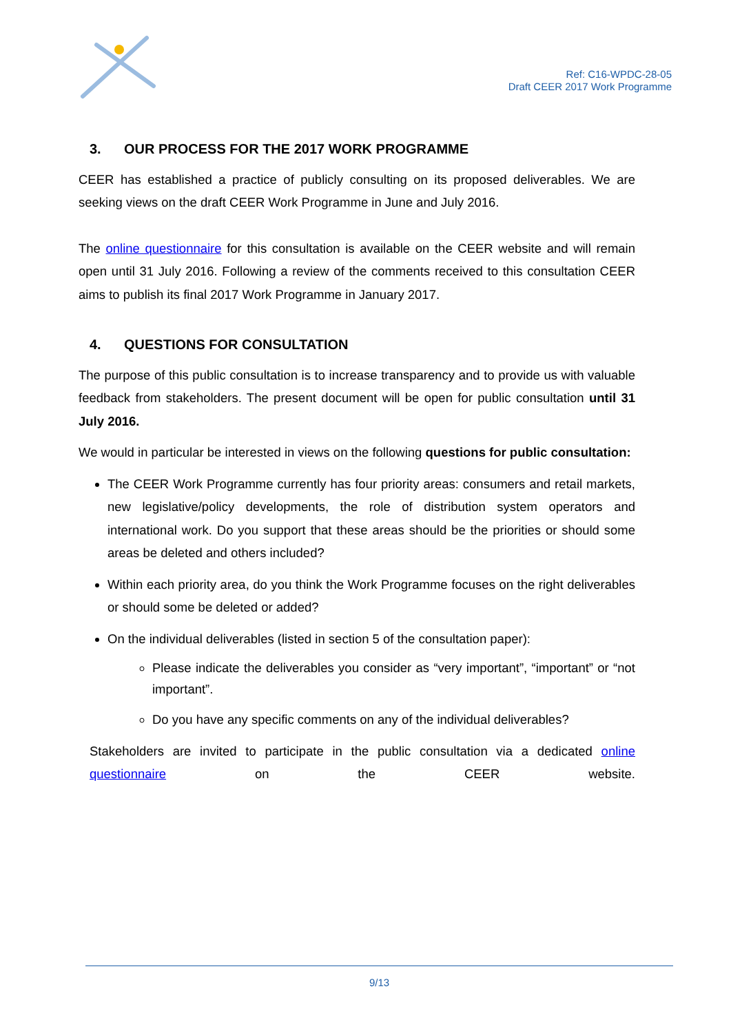Ref: C16-WPDC-28-05
Draft CEER 2017 Work Programme
3. OUR PROCESS FOR THE 2017 WORK PROGRAMME
CEER has established a practice of publicly consulting on its proposed deliverables. We are seeking views on the draft CEER Work Programme in June and July 2016.
The online questionnaire for this consultation is available on the CEER website and will remain open until 31 July 2016. Following a review of the comments received to this consultation CEER aims to publish its final 2017 Work Programme in January 2017.
4. QUESTIONS FOR CONSULTATION
The purpose of this public consultation is to increase transparency and to provide us with valuable feedback from stakeholders. The present document will be open for public consultation until 31 July 2016.
We would in particular be interested in views on the following questions for public consultation:
The CEER Work Programme currently has four priority areas: consumers and retail markets, new legislative/policy developments, the role of distribution system operators and international work. Do you support that these areas should be the priorities or should some areas be deleted and others included?
Within each priority area, do you think the Work Programme focuses on the right deliverables or should some be deleted or added?
On the individual deliverables (listed in section 5 of the consultation paper):
Please indicate the deliverables you consider as “very important”, “important” or “not important”.
Do you have any specific comments on any of the individual deliverables?
Stakeholders are invited to participate in the public consultation via a dedicated online questionnaire on the CEER website.
9/13